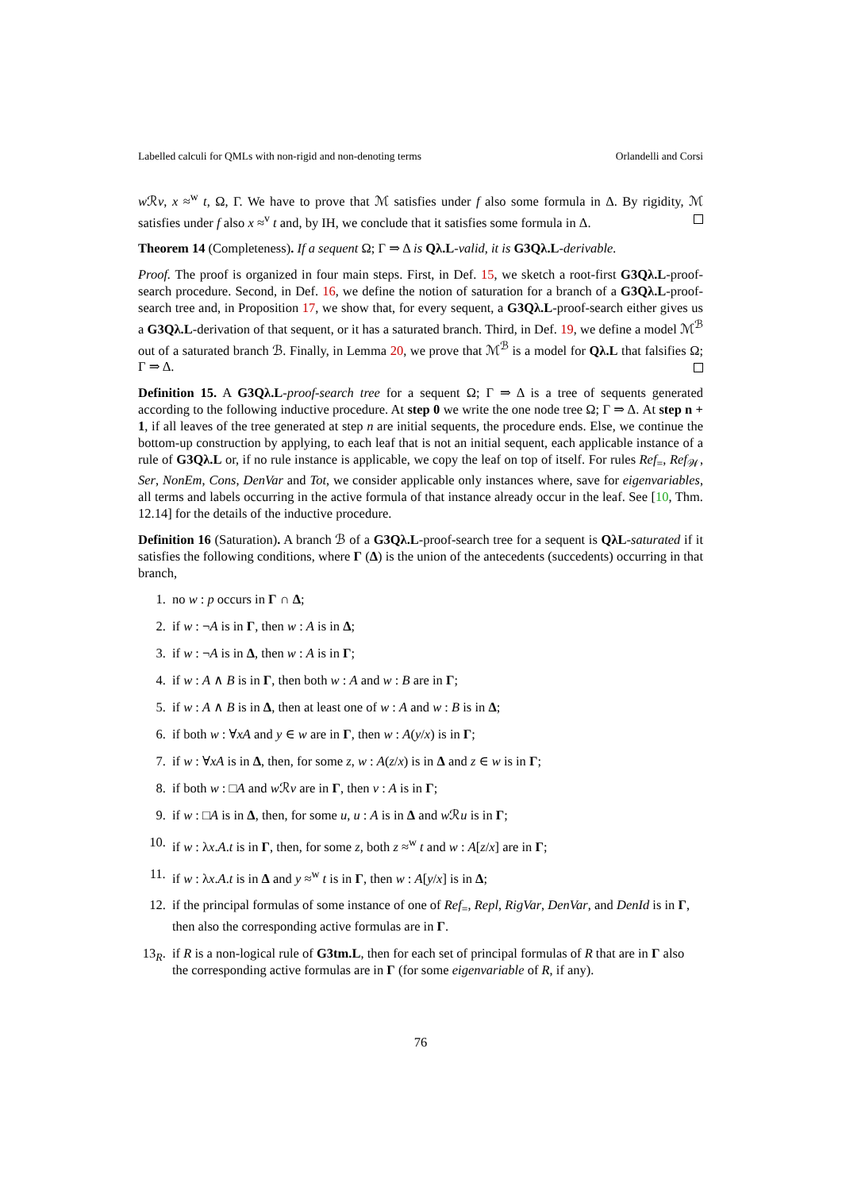Labelled calculi for QMLs with non-rigid and non-denoting terms Orlandelli and Corsi
w ℛv, x ≈<sup>w</sup> t, Ω, Γ. We have to prove that ℳ satisfies under f also some formula in Δ. By rigidity, ℳ satisfies under f also x ≈<sup>v</sup> t and, by IH, we conclude that it satisfies some formula in Δ.
Theorem 14 (Completeness). If a sequent Ω; Γ ⇒ Δ is Qλ.L-valid, it is G3Qλ.L-derivable.
Proof. The proof is organized in four main steps. First, in Def. 15, we sketch a root-first G3Qλ.L-proof-search procedure. Second, in Def. 16, we define the notion of saturation for a branch of a G3Qλ.L-proof-search tree and, in Proposition 17, we show that, for every sequent, a G3Qλ.L-proof-search either gives us a G3Qλ.L-derivation of that sequent, or it has a saturated branch. Third, in Def. 19, we define a model ℳ<sup>ℬ</sup> out of a saturated branch ℬ. Finally, in Lemma 20, we prove that ℳ<sup>ℬ</sup> is a model for Qλ.L that falsifies Ω; Γ ⇒ Δ.
Definition 15. A G3Qλ.L-proof-search tree for a sequent Ω; Γ ⇒ Δ is a tree of sequents generated according to the following inductive procedure. At step 0 we write the one node tree Ω; Γ ⇒ Δ. At step n + 1, if all leaves of the tree generated at step n are initial sequents, the procedure ends. Else, we continue the bottom-up construction by applying, to each leaf that is not an initial sequent, each applicable instance of a rule of G3Qλ.L or, if no rule instance is applicable, we copy the leaf on top of itself. For rules Ref<sub>=</sub>, Ref<sub>𝒲</sub>, Ser, NonEm, Cons, DenVar and Tot, we consider applicable only instances where, save for eigenvariables, all terms and labels occurring in the active formula of that instance already occur in the leaf. See [10, Thm. 12.14] for the details of the inductive procedure.
Definition 16 (Saturation). A branch ℬ of a G3Qλ.L-proof-search tree for a sequent is QλL-saturated if it satisfies the following conditions, where Γ (Δ) is the union of the antecedents (succedents) occurring in that branch,
1. no w : p occurs in Γ ∩ Δ;
2. if w : ¬A is in Γ, then w : A is in Δ;
3. if w : ¬A is in Δ, then w : A is in Γ;
4. if w : A ∧ B is in Γ, then both w : A and w : B are in Γ;
5. if w : A ∧ B is in Δ, then at least one of w : A and w : B is in Δ;
6. if both w : ∀xA and y ∈ w are in Γ, then w : A(y/x) is in Γ;
7. if w : ∀xA is in Δ, then, for some z, w : A(z/x) is in Δ and z ∈ w is in Γ;
8. if both w : □A and w ℛv are in Γ, then v : A is in Γ;
9. if w : □A is in Δ, then, for some u, u : A is in Δ and w ℛu is in Γ;
10. if w : λx.A.t is in Γ, then, for some z, both z ≈<sup>w</sup> t and w : A[z/x] are in Γ;
11. if w : λx.A.t is in Δ and y ≈<sup>w</sup> t is in Γ, then w : A[y/x] is in Δ;
12. if the principal formulas of some instance of one of Ref<sub>=</sub>, Repl, RigVar, DenVar, and DenId is in Γ, then also the corresponding active formulas are in Γ.
13<sub>R</sub>. if R is a non-logical rule of G3tm.L, then for each set of principal formulas of R that are in Γ also the corresponding active formulas are in Γ (for some eigenvariable of R, if any).
76